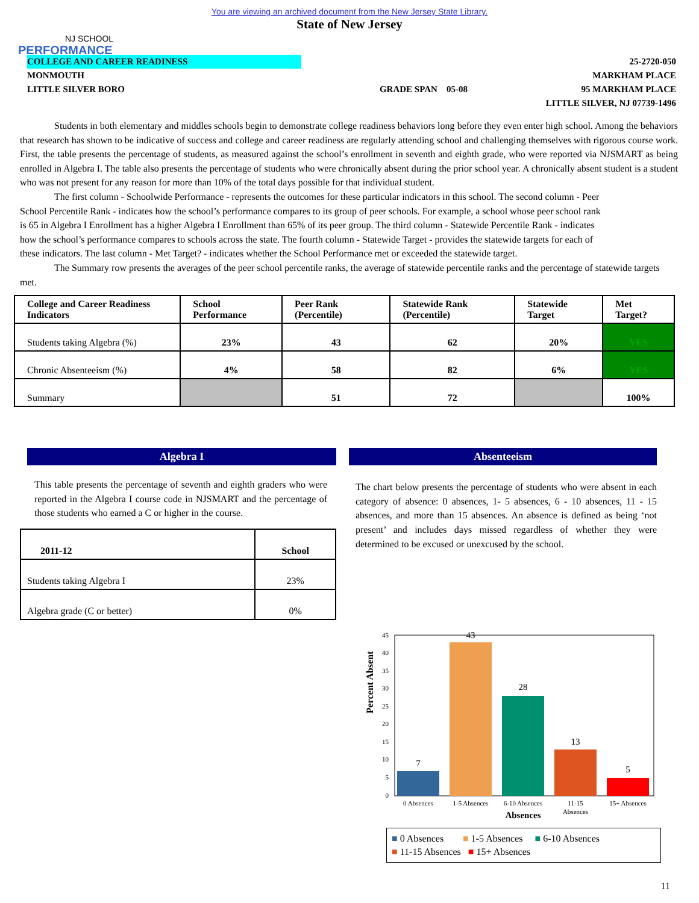You are viewing an archived document from the New Jersey State Library.
State of New Jersey
NJ SCHOOL
PERFORMANCE
COLLEGE AND CAREER READINESS
MONMOUTH
LITTLE SILVER BORO
GRADE SPAN 05-08
25-2720-050
MARKHAM PLACE
95 MARKHAM PLACE
LITTLE SILVER, NJ 07739-1496
Students in both elementary and middles schools begin to demonstrate college readiness behaviors long before they even enter high school. Among the behaviors that research has shown to be indicative of success and college and career readiness are regularly attending school and challenging themselves with rigorous course work. First, the table presents the percentage of students, as measured against the school’s enrollment in seventh and eighth grade, who were reported via NJSMART as being enrolled in Algebra I. The table also presents the percentage of students who were chronically absent during the prior school year. A chronically absent student is a student who was not present for any reason for more than 10% of the total days possible for that individual student.
The first column - Schoolwide Performance - represents the outcomes for these particular indicators in this school. The second column - Peer School Percentile Rank - indicates how the school’s performance compares to its group of peer schools. For example, a school whose peer school rank is 65 in Algebra I Enrollment has a higher Algebra I Enrollment than 65% of its peer group. The third column - Statewide Percentile Rank - indicates how the school’s performance compares to schools across the state. The fourth column - Statewide Target - provides the statewide targets for each of these indicators. The last column - Met Target? - indicates whether the School Performance met or exceeded the statewide target.
The Summary row presents the averages of the peer school percentile ranks, the average of statewide percentile ranks and the percentage of statewide targets met.
| College and Career Readiness Indicators | School Performance | Peer Rank (Percentile) | Statewide Rank (Percentile) | Statewide Target | Met Target? |
| --- | --- | --- | --- | --- | --- |
| Students taking Algebra (%) | 23% | 43 | 62 | 20% | YES |
| Chronic Absenteeism (%) | 4% | 58 | 82 | 6% | YES |
| Summary | | 51 | 72 | | 100% |
Algebra I
This table presents the percentage of seventh and eighth graders who were reported in the Algebra I course code in NJSMART and the percentage of those students who earned a C or higher in the course.
| 2011-12 | School |
| Students taking Algebra I | 23% |
| Algebra grade (C or better) | 0% |
Absenteeism
The chart below presents the percentage of students who were absent in each category of absence: 0 absences, 1- 5 absences, 6 - 10 absences, 11 - 15 absences, and more than 15 absences. An absence is defined as being ‘not present’ and includes days missed regardless of whether they were determined to be excused or unexcused by the school.
Percent Absent
0
5
10
15
20
25
30
35
40
45
7
43
28
13
5
0 Absences
1-5 Absences
6-10 Absences
11-15
Absences
15+ Absences
Absences
■ 0 Absences ■ 1-5 Absences ■ 6-10 Absences
■ 11-15 Absences ■ 15+ Absences
11